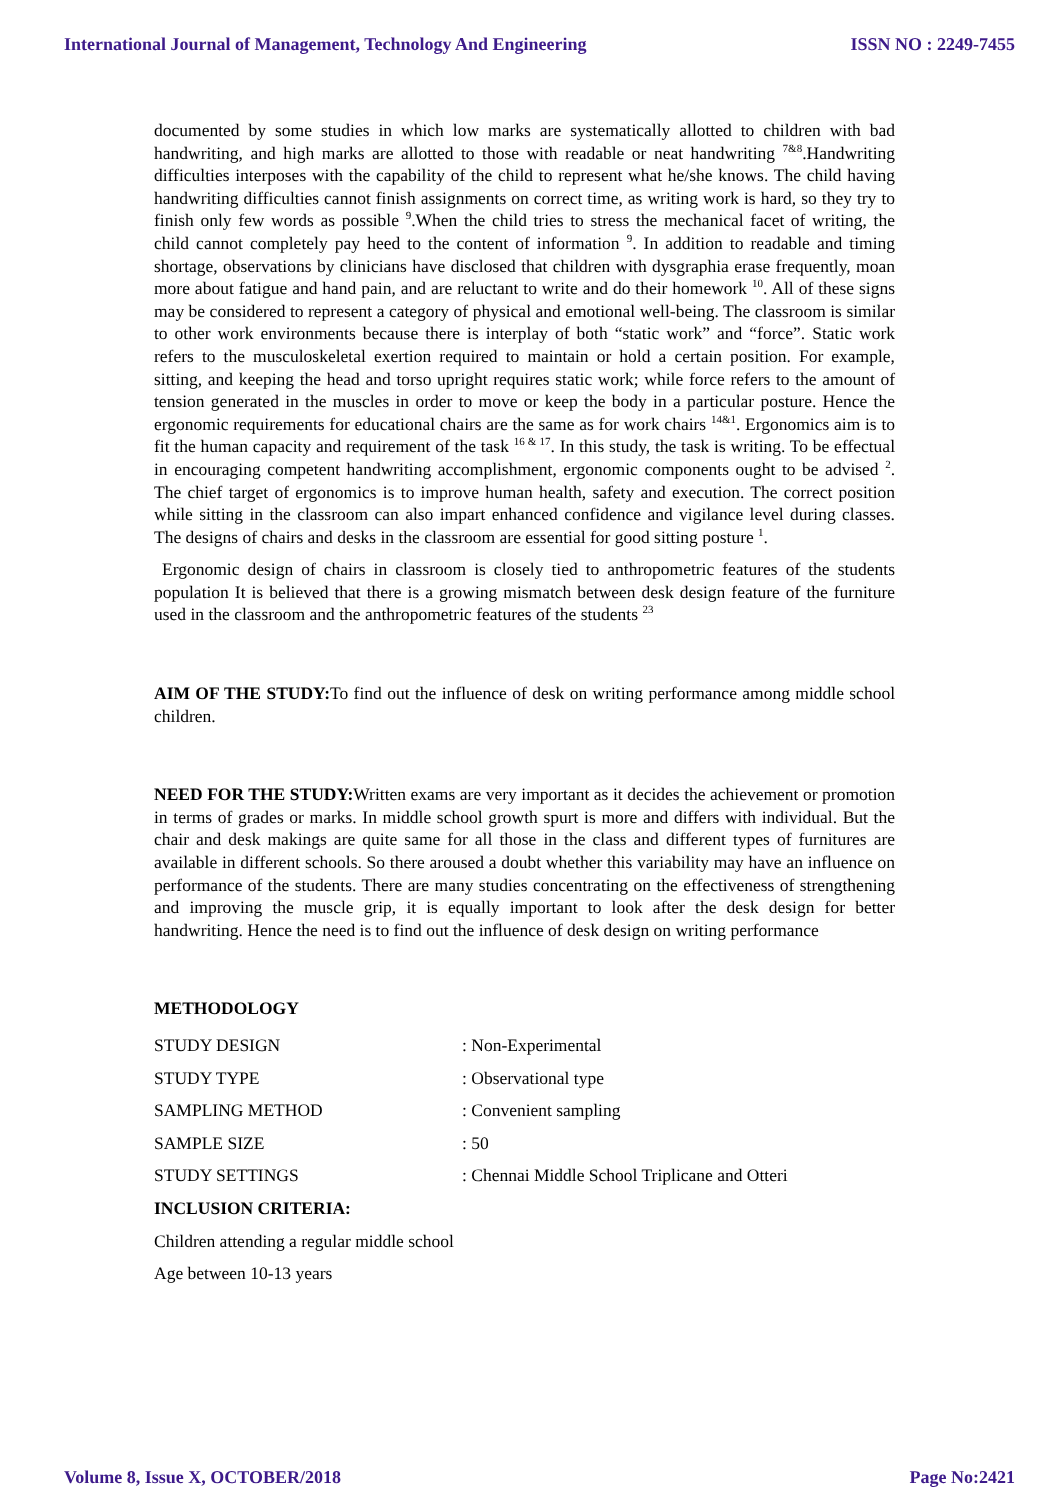International Journal of Management, Technology And Engineering ISSN NO : 2249-7455
documented by some studies in which low marks are systematically allotted to children with bad handwriting, and high marks are allotted to those with readable or neat handwriting <sup>7&8</sup>.Handwriting difficulties interposes with the capability of the child to represent what he/she knows. The child having handwriting difficulties cannot finish assignments on correct time, as writing work is hard, so they try to finish only few words as possible <sup>9</sup>.When the child tries to stress the mechanical facet of writing, the child cannot completely pay heed to the content of information <sup>9</sup>. In addition to readable and timing shortage, observations by clinicians have disclosed that children with dysgraphia erase frequently, moan more about fatigue and hand pain, and are reluctant to write and do their homework <sup>10</sup>. All of these signs may be considered to represent a category of physical and emotional well-being. The classroom is similar to other work environments because there is interplay of both “static work” and “force”. Static work refers to the musculoskeletal exertion required to maintain or hold a certain position. For example, sitting, and keeping the head and torso upright requires static work; while force refers to the amount of tension generated in the muscles in order to move or keep the body in a particular posture. Hence the ergonomic requirements for educational chairs are the same as for work chairs <sup>14&1</sup>. Ergonomics aim is to fit the human capacity and requirement of the task <sup>16 & 17</sup>. In this study, the task is writing. To be effectual in encouraging competent handwriting accomplishment, ergonomic components ought to be advised <sup>2</sup>. The chief target of ergonomics is to improve human health, safety and execution. The correct position while sitting in the classroom can also impart enhanced confidence and vigilance level during classes. The designs of chairs and desks in the classroom are essential for good sitting posture <sup>1</sup>.
Ergonomic design of chairs in classroom is closely tied to anthropometric features of the students population It is believed that there is a growing mismatch between desk design feature of the furniture used in the classroom and the anthropometric features of the students <sup>23</sup>
AIM OF THE STUDY: To find out the influence of desk on writing performance among middle school children.
NEED FOR THE STUDY: Written exams are very important as it decides the achievement or promotion in terms of grades or marks. In middle school growth spurt is more and differs with individual. But the chair and desk makings are quite same for all those in the class and different types of furnitures are available in different schools. So there aroused a doubt whether this variability may have an influence on performance of the students. There are many studies concentrating on the effectiveness of strengthening and improving the muscle grip, it is equally important to look after the desk design for better handwriting. Hence the need is to find out the influence of desk design on writing performance
METHODOLOGY
STUDY DESIGN: Non-Experimental
STUDY TYPE: Observational type
SAMPLING METHOD: Convenient sampling
SAMPLE SIZE: 50
STUDY SETTINGS: Chennai Middle School Triplicane and Otteri
INCLUSION CRITERIA:
Children attending a regular middle school
Age between 10-13 years
Volume 8, Issue X, OCTOBER/2018 Page No:2421